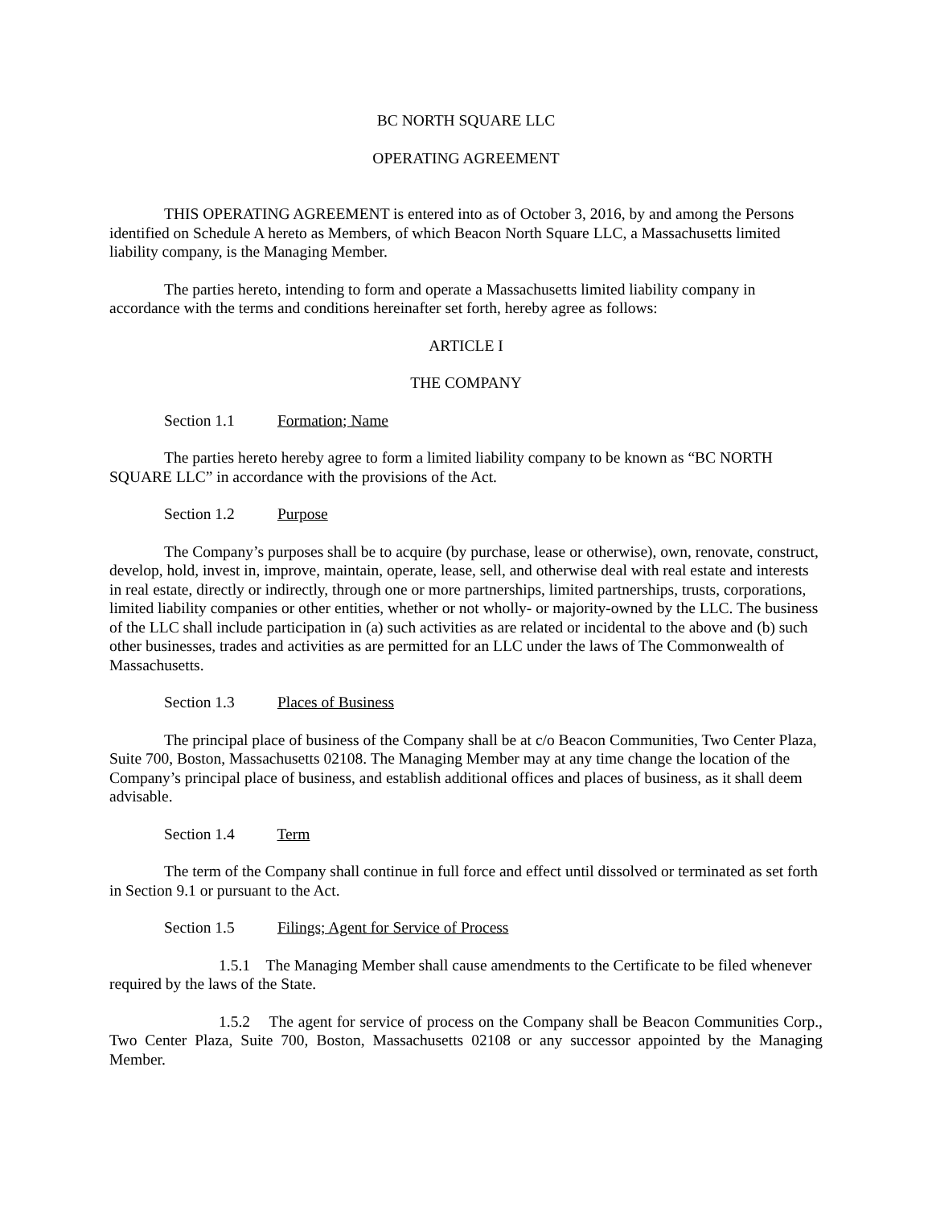BC NORTH SQUARE LLC
OPERATING AGREEMENT
THIS OPERATING AGREEMENT is entered into as of October 3, 2016, by and among the Persons identified on Schedule A hereto as Members, of which Beacon North Square LLC, a Massachusetts limited liability company, is the Managing Member.
The parties hereto, intending to form and operate a Massachusetts limited liability company in accordance with the terms and conditions hereinafter set forth, hereby agree as follows:
ARTICLE I
THE COMPANY
Section 1.1 Formation; Name
The parties hereto hereby agree to form a limited liability company to be known as “BC NORTH SQUARE LLC” in accordance with the provisions of the Act.
Section 1.2 Purpose
The Company’s purposes shall be to acquire (by purchase, lease or otherwise), own, renovate, construct, develop, hold, invest in, improve, maintain, operate, lease, sell, and otherwise deal with real estate and interests in real estate, directly or indirectly, through one or more partnerships, limited partnerships, trusts, corporations, limited liability companies or other entities, whether or not wholly- or majority-owned by the LLC. The business of the LLC shall include participation in (a) such activities as are related or incidental to the above and (b) such other businesses, trades and activities as are permitted for an LLC under the laws of The Commonwealth of Massachusetts.
Section 1.3 Places of Business
The principal place of business of the Company shall be at c/o Beacon Communities, Two Center Plaza, Suite 700, Boston, Massachusetts 02108. The Managing Member may at any time change the location of the Company’s principal place of business, and establish additional offices and places of business, as it shall deem advisable.
Section 1.4 Term
The term of the Company shall continue in full force and effect until dissolved or terminated as set forth in Section 9.1 or pursuant to the Act.
Section 1.5 Filings; Agent for Service of Process
1.5.1 The Managing Member shall cause amendments to the Certificate to be filed whenever required by the laws of the State.
1.5.2 The agent for service of process on the Company shall be Beacon Communities Corp., Two Center Plaza, Suite 700, Boston, Massachusetts 02108 or any successor appointed by the Managing Member.